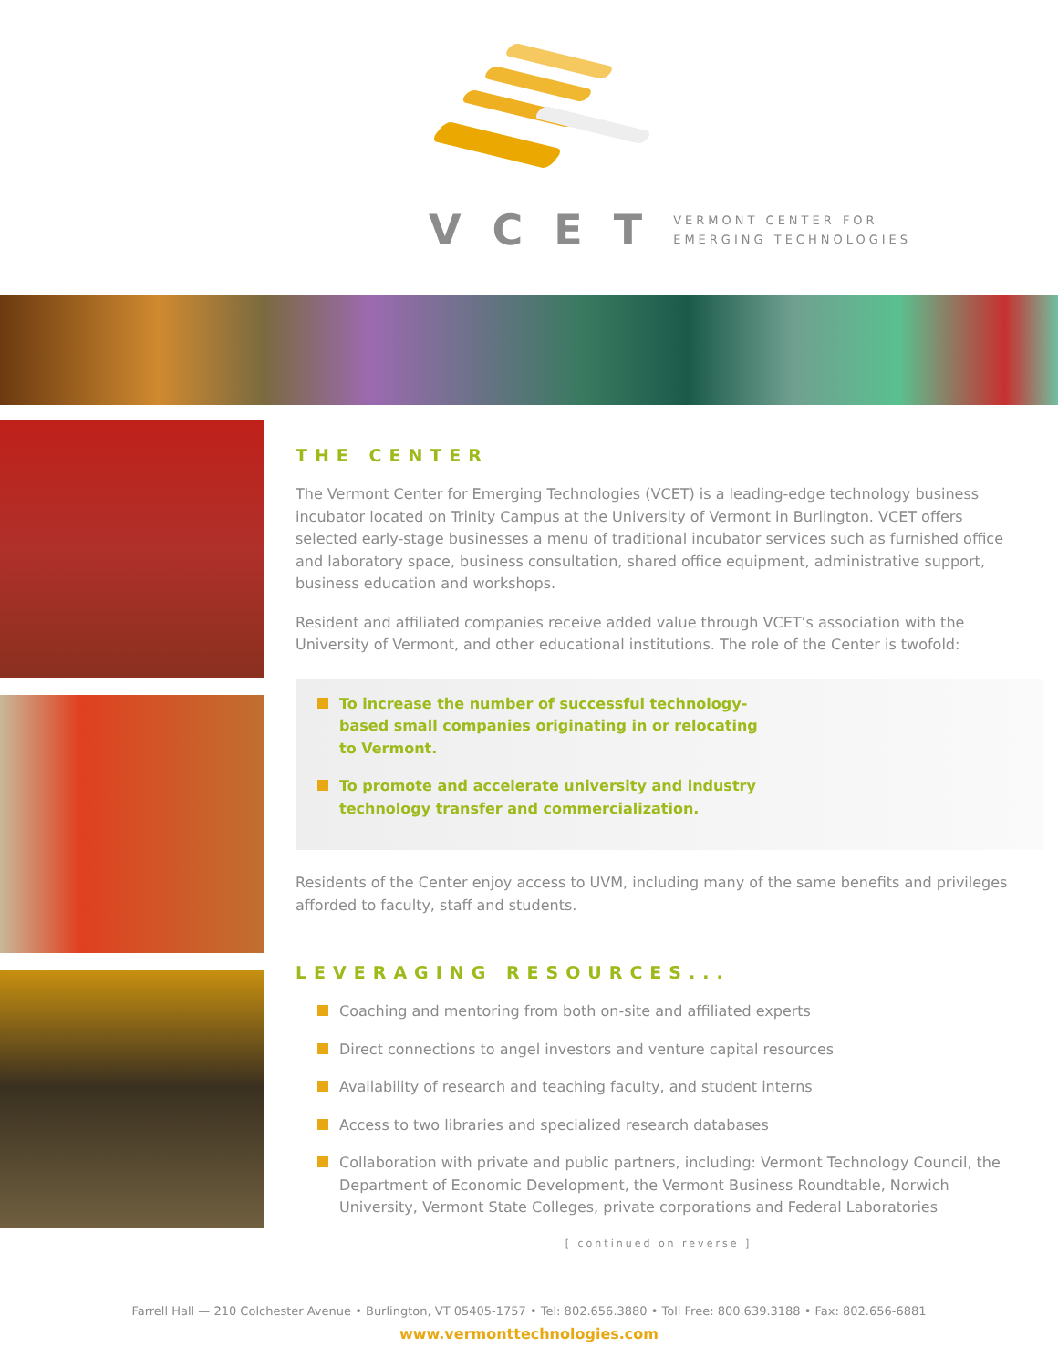VCET VERMONT CENTER FOR
EMERGING TECHNOLOGIES
THE CENTER
The Vermont Center for Emerging Technologies (VCET) is a leading-edge technology business incubator located on Trinity Campus at the University of Vermont in Burlington. VCET offers selected early-stage businesses a menu of traditional incubator services such as furnished office and laboratory space, business consultation, shared office equipment, administrative support, business education and workshops.
Resident and affiliated companies receive added value through VCET’s association with the University of Vermont, and other educational institutions. The role of the Center is twofold:
To increase the number of successful technology-based small companies originating in or relocating to Vermont.
To promote and accelerate university and industry technology transfer and commercialization.
Residents of the Center enjoy access to UVM, including many of the same benefits and privileges afforded to faculty, staff and students.
LEVERAGING RESOURCES...
Coaching and mentoring from both on-site and affiliated experts
Direct connections to angel investors and venture capital resources
Availability of research and teaching faculty, and student interns
Access to two libraries and specialized research databases
Collaboration with private and public partners, including: Vermont Technology Council, the Department of Economic Development, the Vermont Business Roundtable, Norwich University, Vermont State Colleges, private corporations and Federal Laboratories
[ continued on reverse ]
Farrell Hall — 210 Colchester Avenue • Burlington, VT 05405-1757 • Tel: 802.656.3880 • Toll Free: 800.639.3188 • Fax: 802.656-6881
www.vermonttechnologies.com